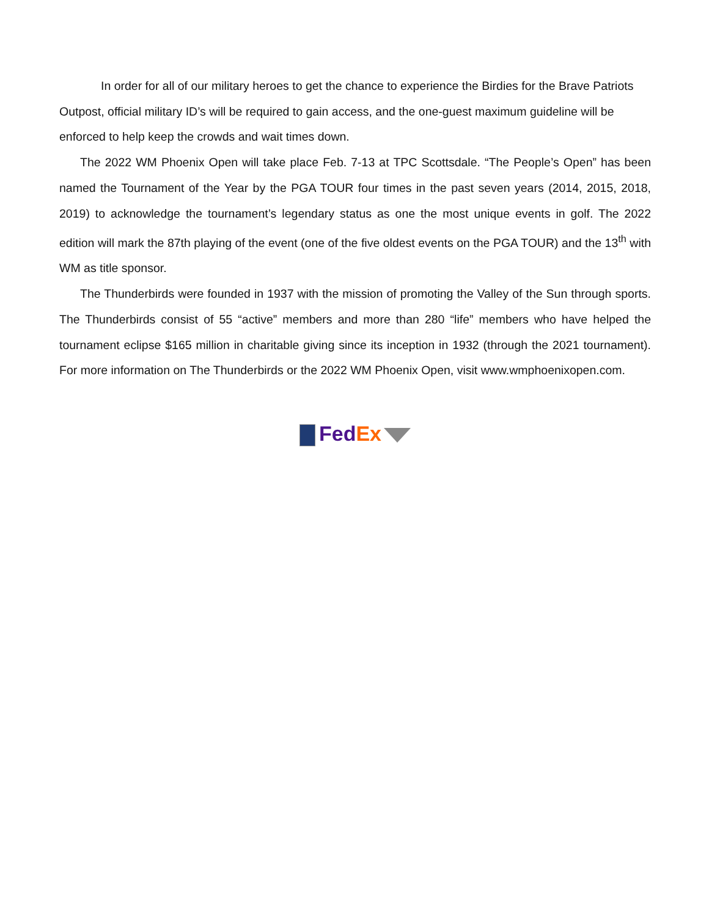In order for all of our military heroes to get the chance to experience the Birdies for the Brave Patriots Outpost, official military ID’s will be required to gain access, and the one-guest maximum guideline will be enforced to help keep the crowds and wait times down.
The 2022 WM Phoenix Open will take place Feb. 7-13 at TPC Scottsdale. “The People’s Open” has been named the Tournament of the Year by the PGA TOUR four times in the past seven years (2014, 2015, 2018, 2019) to acknowledge the tournament’s legendary status as one the most unique events in golf. The 2022 edition will mark the 87th playing of the event (one of the five oldest events on the PGA TOUR) and the 13<sup>th</sup> with WM as title sponsor.
The Thunderbirds were founded in 1937 with the mission of promoting the Valley of the Sun through sports. The Thunderbirds consist of 55 “active” members and more than 280 “life” members who have helped the tournament eclipse $165 million in charitable giving since its inception in 1932 (through the 2021 tournament). For more information on The Thunderbirds or the 2022 WM Phoenix Open, visit www.wmphoenixopen.com.
Fed Ex